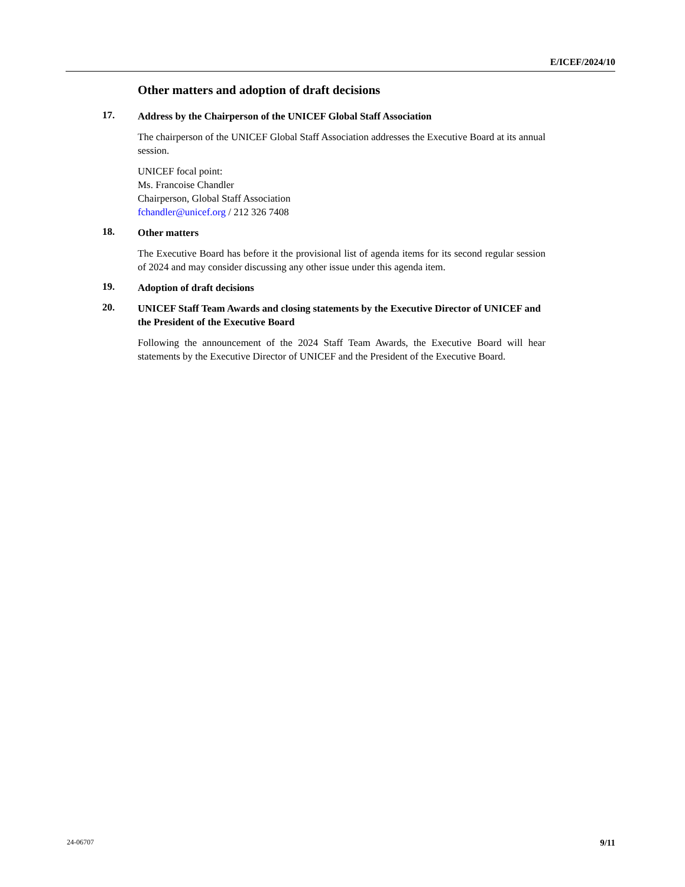E/ICEF/2024/10
Other matters and adoption of draft decisions
17.
Address by the Chairperson of the UNICEF Global Staff Association
The chairperson of the UNICEF Global Staff Association addresses the Executive Board at its annual session.
UNICEF focal point:
Ms. Francoise Chandler
Chairperson, Global Staff Association
fchandler@unicef.org / 212 326 7408
18.
Other matters
The Executive Board has before it the provisional list of agenda items for its second regular session of 2024 and may consider discussing any other issue under this agenda item.
19.
Adoption of draft decisions
20.
UNICEF Staff Team Awards and closing statements by the Executive Director of UNICEF and the President of the Executive Board
Following the announcement of the 2024 Staff Team Awards, the Executive Board will hear statements by the Executive Director of UNICEF and the President of the Executive Board.
24-06707 9/11